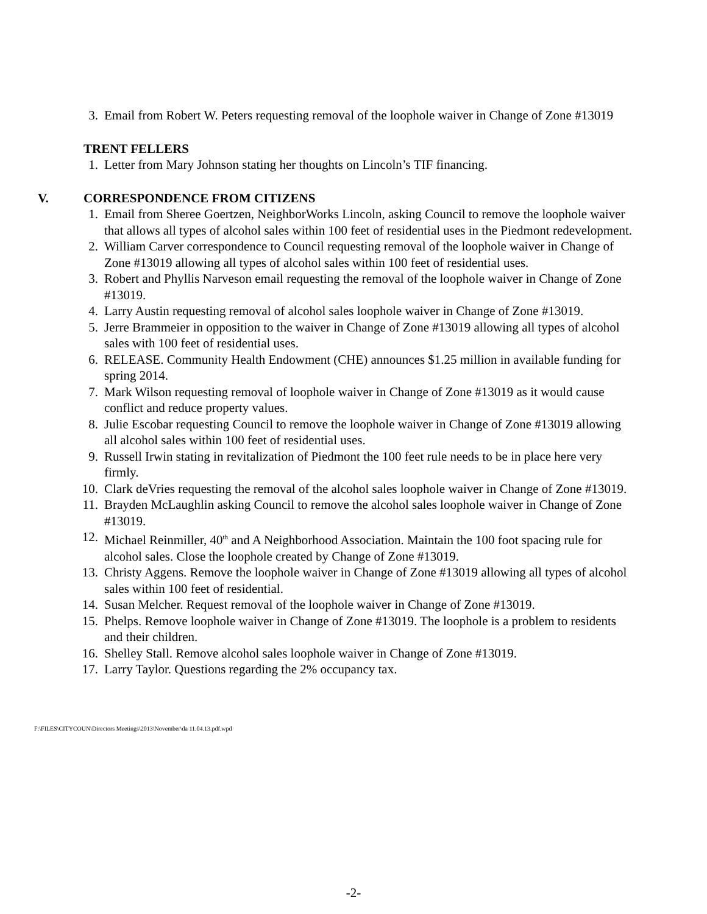3. Email from Robert W. Peters requesting removal of the loophole waiver in Change of Zone #13019
TRENT FELLERS
1. Letter from Mary Johnson stating her thoughts on Lincoln’s TIF financing.
V. CORRESPONDENCE FROM CITIZENS
1. Email from Sheree Goertzen, NeighborWorks Lincoln, asking Council to remove the loophole waiver that allows all types of alcohol sales within 100 feet of residential uses in the Piedmont redevelopment.
2. William Carver correspondence to Council requesting removal of the loophole waiver in Change of Zone #13019 allowing all types of alcohol sales within 100 feet of residential uses.
3. Robert and Phyllis Narveson email requesting the removal of the loophole waiver in Change of Zone #13019.
4. Larry Austin requesting removal of alcohol sales loophole waiver in Change of Zone #13019.
5. Jerre Brammeier in opposition to the waiver in Change of Zone #13019 allowing all types of alcohol sales with 100 feet of residential uses.
6. RELEASE. Community Health Endowment (CHE) announces $1.25 million in available funding for spring 2014.
7. Mark Wilson requesting removal of loophole waiver in Change of Zone #13019 as it would cause conflict and reduce property values.
8. Julie Escobar requesting Council to remove the loophole waiver in Change of Zone #13019 allowing all alcohol sales within 100 feet of residential uses.
9. Russell Irwin stating in revitalization of Piedmont the 100 feet rule needs to be in place here very firmly.
10. Clark deVries requesting the removal of the alcohol sales loophole waiver in Change of Zone #13019.
11. Brayden McLaughlin asking Council to remove the alcohol sales loophole waiver in Change of Zone #13019.
12. Michael Reinmiller, 40<sup>th</sup> and A Neighborhood Association. Maintain the 100 foot spacing rule for alcohol sales. Close the loophole created by Change of Zone #13019.
13. Christy Aggens. Remove the loophole waiver in Change of Zone #13019 allowing all types of alcohol sales within 100 feet of residential.
14. Susan Melcher. Request removal of the loophole waiver in Change of Zone #13019.
15. Phelps. Remove loophole waiver in Change of Zone #13019. The loophole is a problem to residents and their children.
16. Shelley Stall. Remove alcohol sales loophole waiver in Change of Zone #13019.
17. Larry Taylor. Questions regarding the 2% occupancy tax.
F:\FILES\CITYCOUN\Directors Meetings\2013\November\da 11.04.13.pdf.wpd
-2-